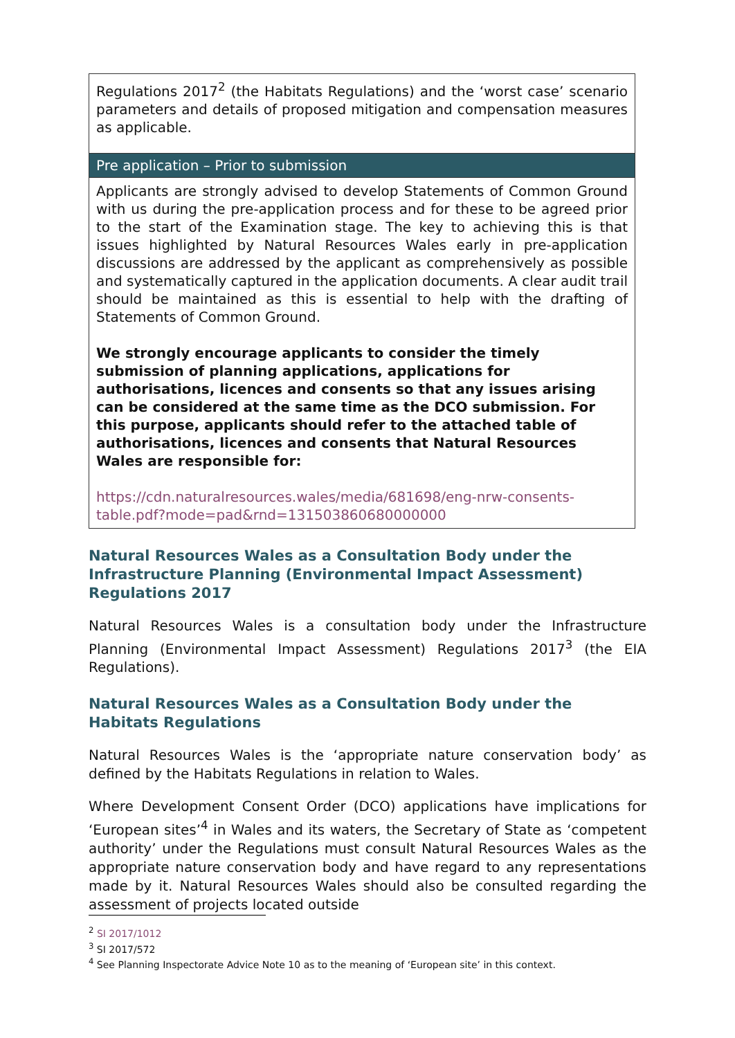| Regulations 2017<sup>2</sup> (the Habitats Regulations) and the ‘worst case’ scenario parameters and details of proposed mitigation and compensation measures as applicable. |
| Pre application – Prior to submission |
| Applicants are strongly advised to develop Statements of Common Ground with us during the pre-application process and for these to be agreed prior to the start of the Examination stage. The key to achieving this is that issues highlighted by Natural Resources Wales early in pre-application discussions are addressed by the applicant as comprehensively as possible and systematically captured in the application documents. A clear audit trail should be maintained as this is essential to help with the drafting of Statements of Common Ground. We strongly encourage applicants to consider the timely submission of planning applications, applications for authorisations, licences and consents so that any issues arising can be considered at the same time as the DCO submission. For this purpose, applicants should refer to the attached table of authorisations, licences and consents that Natural Resources Wales are responsible for: https://cdn.naturalresources.wales/media/681698/eng-nrw-consents-table.pdf?mode=pad&rnd=131503860680000000 |
Natural Resources Wales as a Consultation Body under the Infrastructure Planning (Environmental Impact Assessment) Regulations 2017
Natural Resources Wales is a consultation body under the Infrastructure Planning (Environmental Impact Assessment) Regulations 2017<sup>3</sup> (the EIA Regulations).
Natural Resources Wales as a Consultation Body under the Habitats Regulations
Natural Resources Wales is the ‘appropriate nature conservation body’ as defined by the Habitats Regulations in relation to Wales.
Where Development Consent Order (DCO) applications have implications for ‘European sites’<sup>4</sup> in Wales and its waters, the Secretary of State as ‘competent authority’ under the Regulations must consult Natural Resources Wales as the appropriate nature conservation body and have regard to any representations made by it. Natural Resources Wales should also be consulted regarding the assessment of projects located outside
<sup>2</sup> SI 2017/1012
<sup>3</sup> SI 2017/572
<sup>4</sup> See Planning Inspectorate Advice Note 10 as to the meaning of ‘European site’ in this context.